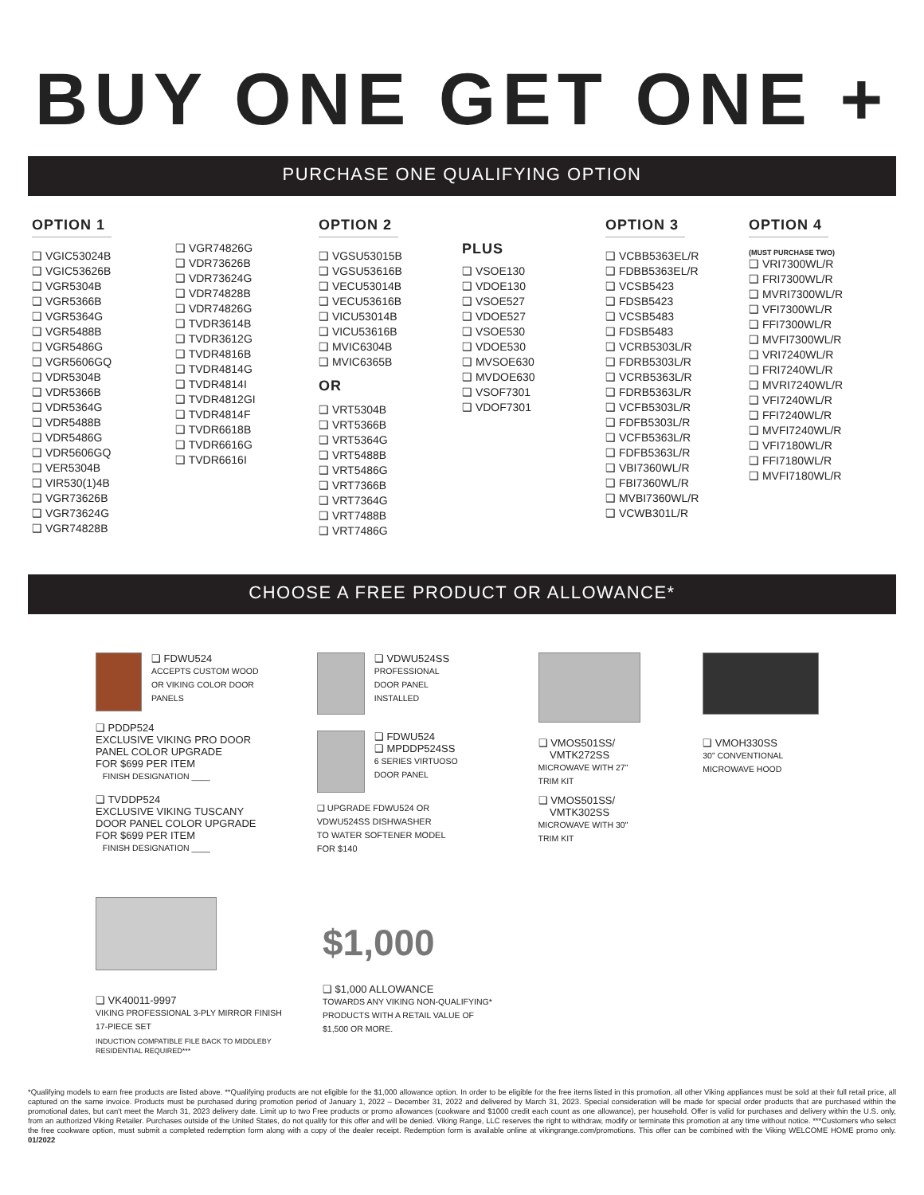BUY ONE GET ONE +
PURCHASE ONE QUALIFYING OPTION
OPTION 1
❑ VGIC53024B
❑ VGIC53626B
❑ VGR5304B
❑ VGR5366B
❑ VGR5364G
❑ VGR5488B
❑ VGR5486G
❑ VGR5606GQ
❑ VDR5304B
❑ VDR5366B
❑ VDR5364G
❑ VDR5488B
❑ VDR5486G
❑ VDR5606GQ
❑ VER5304B
❑ VIR530(1)4B
❑ VGR73626B
❑ VGR73624G
❑ VGR74828B
❑ VGR74826G
❑ VDR73626B
❑ VDR73624G
❑ VDR74828B
❑ VDR74826G
❑ TVDR3614B
❑ TVDR3612G
❑ TVDR4816B
❑ TVDR4814G
❑ TVDR4814I
❑ TVDR4812GI
❑ TVDR4814F
❑ TVDR6618B
❑ TVDR6616G
❑ TVDR6616I
OPTION 2
❑ VGSU53015B
❑ VGSU53616B
❑ VECU53014B
❑ VECU53616B
❑ VICU53014B
❑ VICU53616B
❑ MVIC6304B
❑ MVIC6365B
OR
❑ VRT5304B
❑ VRT5366B
❑ VRT5364G
❑ VRT5488B
❑ VRT5486G
❑ VRT7366B
❑ VRT7364G
❑ VRT7488B
❑ VRT7486G
PLUS
❑ VSOE130
❑ VDOE130
❑ VSOE527
❑ VDOE527
❑ VSOE530
❑ VDOE530
❑ MVSOE630
❑ MVDOE630
❑ VSOF7301
❑ VDOF7301
OPTION 3
❑ VCBB5363EL/R
❑ FDBB5363EL/R
❑ VCSB5423
❑ FDSB5423
❑ VCSB5483
❑ FDSB5483
❑ VCRB5303L/R
❑ FDRB5303L/R
❑ VCRB5363L/R
❑ FDRB5363L/R
❑ VCFB5303L/R
❑ FDFB5303L/R
❑ VCFB5363L/R
❑ FDFB5363L/R
❑ VBI7360WL/R
❑ FBI7360WL/R
❑ MVBI7360WL/R
❑ VCWB301L/R
OPTION 4
(MUST PURCHASE TWO)
❑ VRI7300WL/R
❑ FRI7300WL/R
❑ MVRI7300WL/R
❑ VFI7300WL/R
❑ FFI7300WL/R
❑ MVFI7300WL/R
❑ VRI7240WL/R
❑ FRI7240WL/R
❑ MVRI7240WL/R
❑ VFI7240WL/R
❑ FFI7240WL/R
❑ MVFI7240WL/R
❑ VFI7180WL/R
❑ FFI7180WL/R
❑ MVFI7180WL/R
CHOOSE A FREE PRODUCT OR ALLOWANCE*
❑ FDWU524
ACCEPTS CUSTOM WOOD
OR VIKING COLOR DOOR
PANELS
❑ PDDP524
EXCLUSIVE VIKING PRO DOOR
PANEL COLOR UPGRADE
FOR $699 PER ITEM
FINISH DESIGNATION ____
❑ TVDDP524
EXCLUSIVE VIKING TUSCANY
DOOR PANEL COLOR UPGRADE
FOR $699 PER ITEM
FINISH DESIGNATION ____
❑ VDWU524SS
PROFESSIONAL
DOOR PANEL
INSTALLED
❑ FDWU524
❑ MPDDP524SS
6 SERIES VIRTUOSO
DOOR PANEL
❑ UPGRADE FDWU524 OR
VDWU524SS DISHWASHER
TO WATER SOFTENER MODEL
FOR $140
❑ VMOS501SS/
VMTK272SS
MICROWAVE WITH 27"
TRIM KIT
❑ VMOS501SS/
VMTK302SS
MICROWAVE WITH 30"
TRIM KIT
❑ VMOH330SS
30" CONVENTIONAL
MICROWAVE HOOD
❑ VK40011-9997
VIKING PROFESSIONAL 3-PLY MIRROR FINISH
17-PIECE SET
INDUCTION COMPATIBLE FILE BACK TO MIDDLEBY
RESIDENTIAL REQUIRED***
$1,000
❑ $1,000 ALLOWANCE
TOWARDS ANY VIKING NON-QUALIFYING*
PRODUCTS WITH A RETAIL VALUE OF
$1,500 OR MORE.
*Qualifying models to earn free products are listed above. **Qualifying products are not eligible for the $1,000 allowance option. In order to be eligible for the free items listed in this promotion, all other Viking appliances must be sold at their full retail price, all captured on the same invoice. Products must be purchased during promotion period of January 1, 2022 – December 31, 2022 and delivered by March 31, 2023. Special consideration will be made for special order products that are purchased within the promotional dates, but can't meet the March 31, 2023 delivery date. Limit up to two Free products or promo allowances (cookware and $1000 credit each count as one allowance), per household. Offer is valid for purchases and delivery within the U.S. only, from an authorized Viking Retailer. Purchases outside of the United States, do not qualify for this offer and will be denied. Viking Range, LLC reserves the right to withdraw, modify or terminate this promotion at any time without notice. ***Customers who select the free cookware option, must submit a completed redemption form along with a copy of the dealer receipt. Redemption form is available online at vikingrange.com/promotions. This offer can be combined with the Viking WELCOME HOME promo only. 01/2022